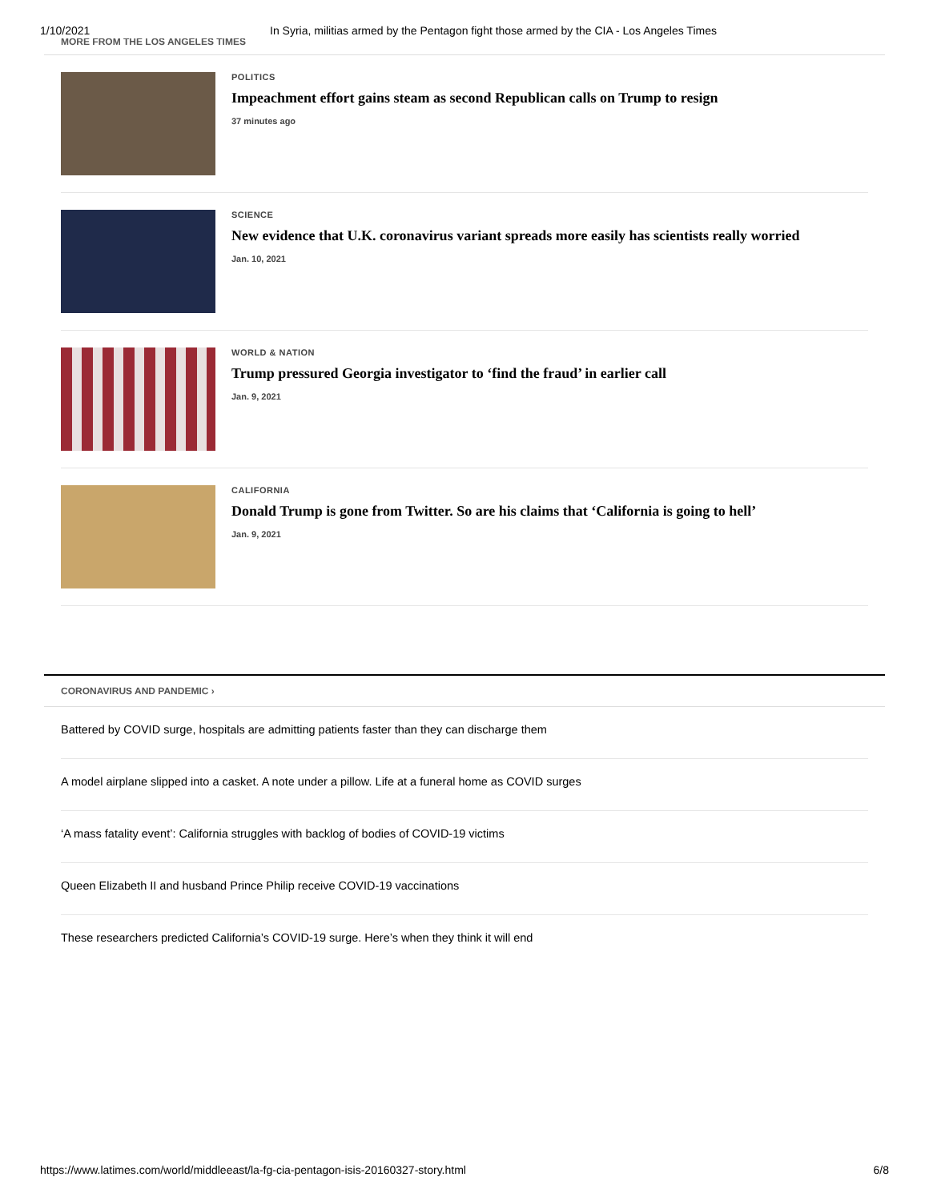1/10/2021 In Syria, militias armed by the Pentagon fight those armed by the CIA - Los Angeles Times
MORE FROM THE LOS ANGELES TIMES
POLITICS
Impeachment effort gains steam as second Republican calls on Trump to resign
37 minutes ago
SCIENCE
New evidence that U.K. coronavirus variant spreads more easily has scientists really worried
Jan. 10, 2021
WORLD & NATION
Trump pressured Georgia investigator to ‘find the fraud’ in earlier call
Jan. 9, 2021
CALIFORNIA
Donald Trump is gone from Twitter. So are his claims that ‘California is going to hell’
Jan. 9, 2021
CORONAVIRUS AND PANDEMIC ›
Battered by COVID surge, hospitals are admitting patients faster than they can discharge them
A model airplane slipped into a casket. A note under a pillow. Life at a funeral home as COVID surges
‘A mass fatality event’: California struggles with backlog of bodies of COVID-19 victims
Queen Elizabeth II and husband Prince Philip receive COVID-19 vaccinations
These researchers predicted California’s COVID-19 surge. Here’s when they think it will end
https://www.latimes.com/world/middleeast/la-fg-cia-pentagon-isis-20160327-story.html 6/8